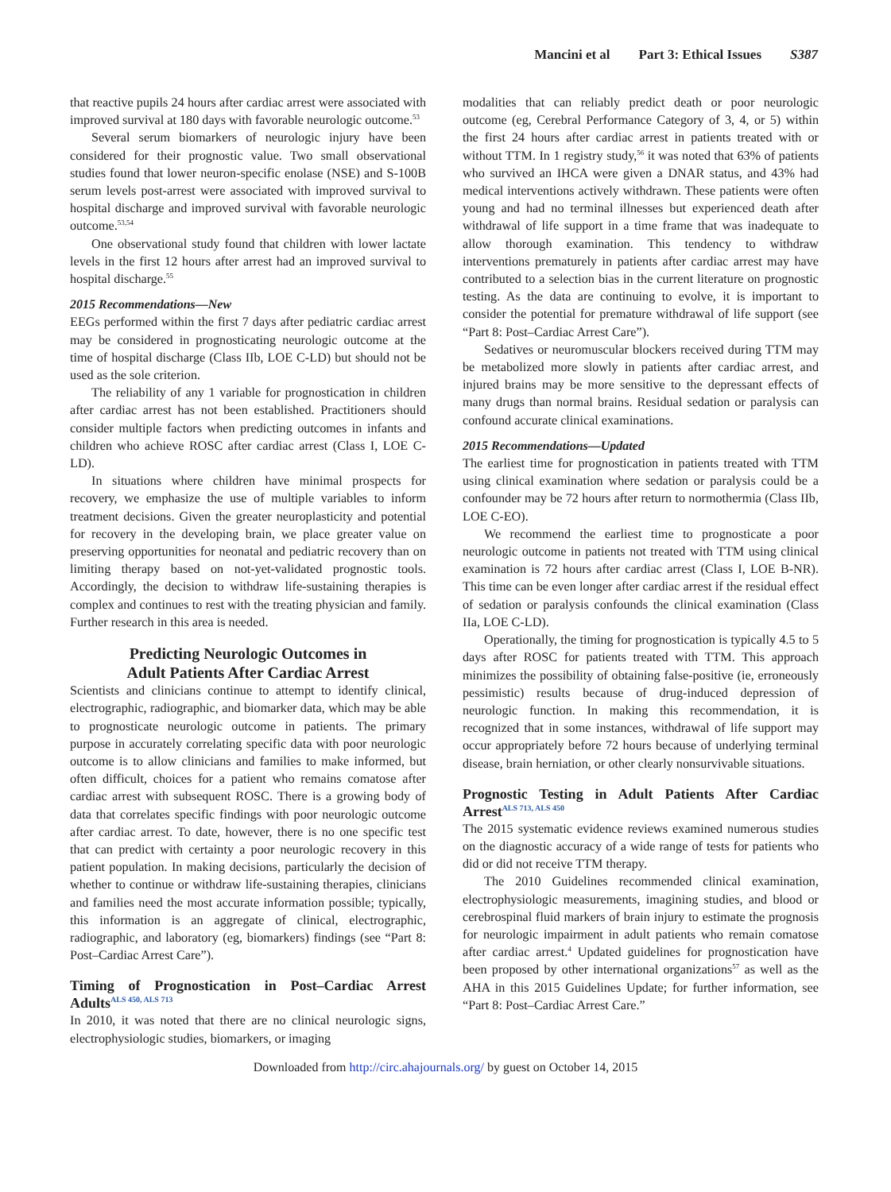Mancini et al Part 3: Ethical Issues S387
that reactive pupils 24 hours after cardiac arrest were associated with improved survival at 180 days with favorable neurologic outcome.<sup>53</sup>
Several serum biomarkers of neurologic injury have been considered for their prognostic value. Two small observational studies found that lower neuron-specific enolase (NSE) and S-100B serum levels post-arrest were associated with improved survival to hospital discharge and improved survival with favorable neurologic outcome.<sup>53,54</sup>
One observational study found that children with lower lactate levels in the first 12 hours after arrest had an improved survival to hospital discharge.<sup>55</sup>
2015 Recommendations—New
EEGs performed within the first 7 days after pediatric cardiac arrest may be considered in prognosticating neurologic outcome at the time of hospital discharge (Class IIb, LOE C-LD) but should not be used as the sole criterion.
The reliability of any 1 variable for prognostication in children after cardiac arrest has not been established. Practitioners should consider multiple factors when predicting outcomes in infants and children who achieve ROSC after cardiac arrest (Class I, LOE C-LD).
In situations where children have minimal prospects for recovery, we emphasize the use of multiple variables to inform treatment decisions. Given the greater neuroplasticity and potential for recovery in the developing brain, we place greater value on preserving opportunities for neonatal and pediatric recovery than on limiting therapy based on not-yet-validated prognostic tools. Accordingly, the decision to withdraw life-sustaining therapies is complex and continues to rest with the treating physician and family. Further research in this area is needed.
Predicting Neurologic Outcomes in
Adult Patients After Cardiac Arrest
Scientists and clinicians continue to attempt to identify clinical, electrographic, radiographic, and biomarker data, which may be able to prognosticate neurologic outcome in patients. The primary purpose in accurately correlating specific data with poor neurologic outcome is to allow clinicians and families to make informed, but often difficult, choices for a patient who remains comatose after cardiac arrest with subsequent ROSC. There is a growing body of data that correlates specific findings with poor neurologic outcome after cardiac arrest. To date, however, there is no one specific test that can predict with certainty a poor neurologic recovery in this patient population. In making decisions, particularly the decision of whether to continue or withdraw life-sustaining therapies, clinicians and families need the most accurate information possible; typically, this information is an aggregate of clinical, electrographic, radiographic, and laboratory (eg, biomarkers) findings (see “Part 8: Post–Cardiac Arrest Care”).
Timing of Prognostication in Post–Cardiac Arrest Adults<sup>ALS 450, ALS 713</sup>
In 2010, it was noted that there are no clinical neurologic signs, electrophysiologic studies, biomarkers, or imaging
modalities that can reliably predict death or poor neurologic outcome (eg, Cerebral Performance Category of 3, 4, or 5) within the first 24 hours after cardiac arrest in patients treated with or without TTM. In 1 registry study,<sup>56</sup> it was noted that 63% of patients who survived an IHCA were given a DNAR status, and 43% had medical interventions actively withdrawn. These patients were often young and had no terminal illnesses but experienced death after withdrawal of life support in a time frame that was inadequate to allow thorough examination. This tendency to withdraw interventions prematurely in patients after cardiac arrest may have contributed to a selection bias in the current literature on prognostic testing. As the data are continuing to evolve, it is important to consider the potential for premature withdrawal of life support (see “Part 8: Post–Cardiac Arrest Care”).
Sedatives or neuromuscular blockers received during TTM may be metabolized more slowly in patients after cardiac arrest, and injured brains may be more sensitive to the depressant effects of many drugs than normal brains. Residual sedation or paralysis can confound accurate clinical examinations.
2015 Recommendations—Updated
The earliest time for prognostication in patients treated with TTM using clinical examination where sedation or paralysis could be a confounder may be 72 hours after return to normothermia (Class IIb, LOE C-EO).
We recommend the earliest time to prognosticate a poor neurologic outcome in patients not treated with TTM using clinical examination is 72 hours after cardiac arrest (Class I, LOE B-NR). This time can be even longer after cardiac arrest if the residual effect of sedation or paralysis confounds the clinical examination (Class IIa, LOE C-LD).
Operationally, the timing for prognostication is typically 4.5 to 5 days after ROSC for patients treated with TTM. This approach minimizes the possibility of obtaining false-positive (ie, erroneously pessimistic) results because of drug-induced depression of neurologic function. In making this recommendation, it is recognized that in some instances, withdrawal of life support may occur appropriately before 72 hours because of underlying terminal disease, brain herniation, or other clearly nonsurvivable situations.
Prognostic Testing in Adult Patients After Cardiac Arrest<sup>ALS 713, ALS 450</sup>
The 2015 systematic evidence reviews examined numerous studies on the diagnostic accuracy of a wide range of tests for patients who did or did not receive TTM therapy.
The 2010 Guidelines recommended clinical examination, electrophysiologic measurements, imagining studies, and blood or cerebrospinal fluid markers of brain injury to estimate the prognosis for neurologic impairment in adult patients who remain comatose after cardiac arrest.<sup>4</sup> Updated guidelines for prognostication have been proposed by other international organizations<sup>57</sup> as well as the AHA in this 2015 Guidelines Update; for further information, see “Part 8: Post–Cardiac Arrest Care.”
Downloaded from http://circ.ahajournals.org/ by guest on October 14, 2015